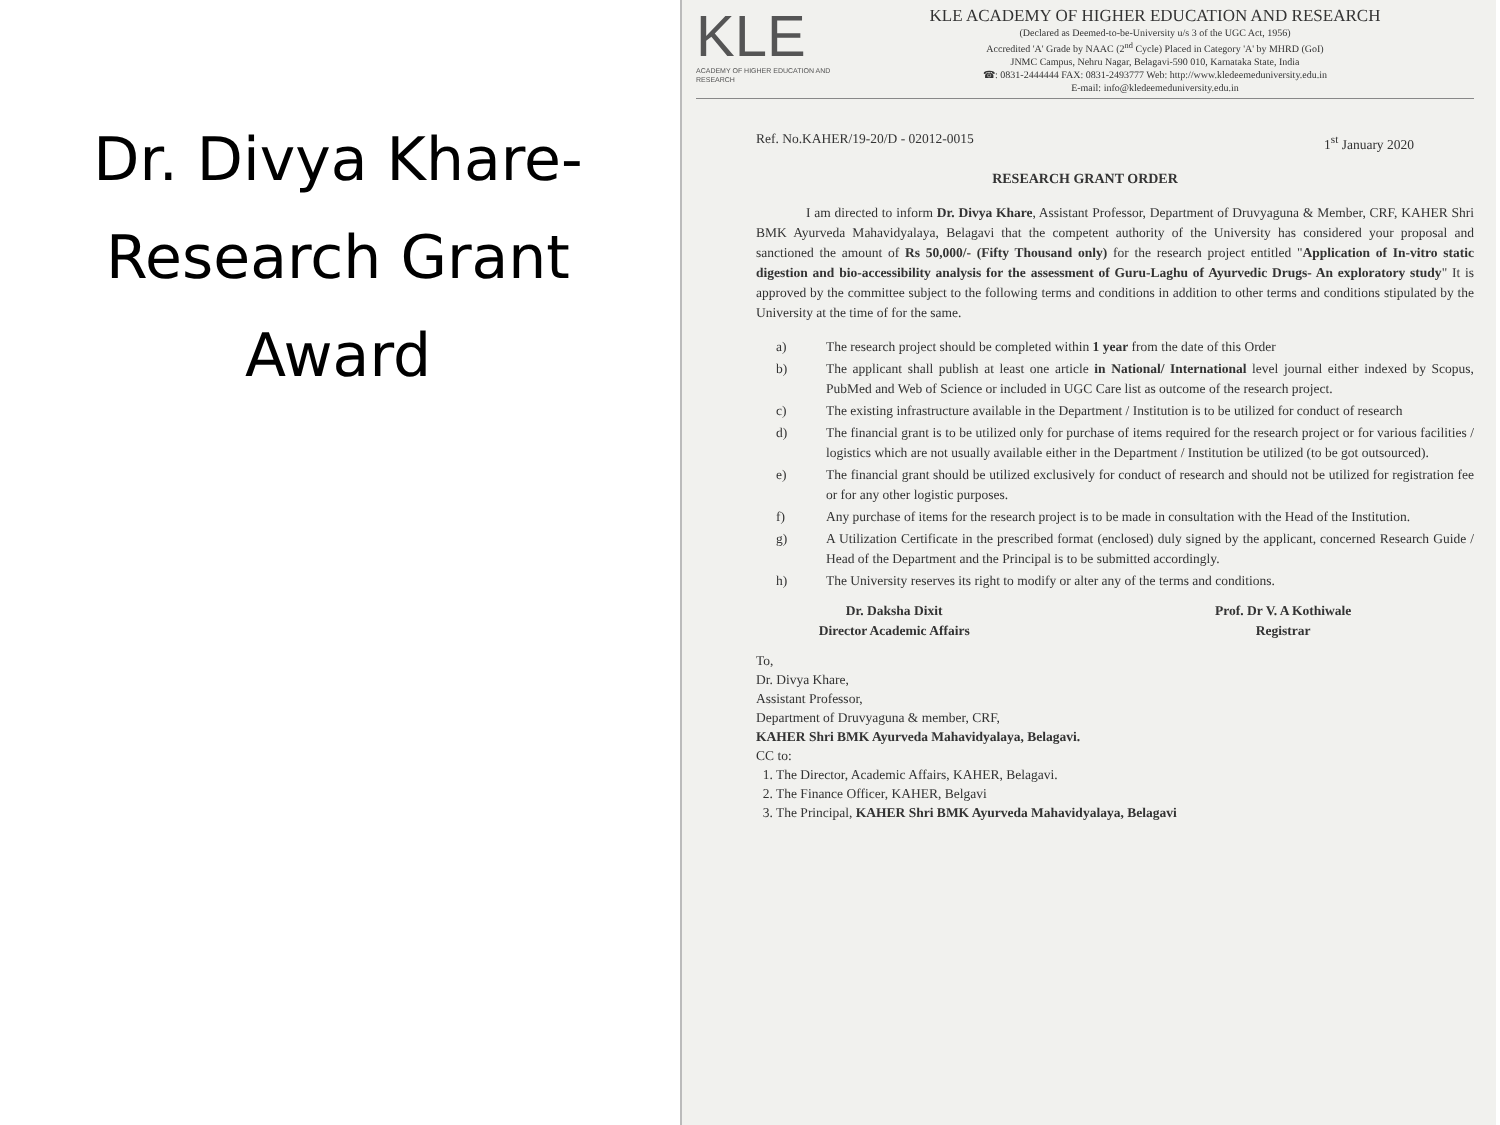Dr. Divya Khare-
Research Grant
Award
KLE
ACADEMY OF HIGHER EDUCATION AND RESEARCH
KLE ACADEMY OF HIGHER EDUCATION AND RESEARCH
(Declared as Deemed-to-be-University u/s 3 of the UGC Act, 1956)
Accredited 'A' Grade by NAAC (2<sup>nd</sup> Cycle) Placed in Category 'A' by MHRD (GoI)
JNMC Campus, Nehru Nagar, Belagavi-590 010, Karnataka State, India
☎: 0831-2444444 FAX: 0831-2493777 Web: http://www.kledeemeduniversity.edu.in
E-mail: info@kledeemeduniversity.edu.in
Ref. No.KAHER/19-20/D - 02012-0015 1<sup>st</sup> January 2020
RESEARCH GRANT ORDER
I am directed to inform Dr. Divya Khare, Assistant Professor, Department of Druvyaguna & Member, CRF, KAHER Shri BMK Ayurveda Mahavidyalaya, Belagavi that the competent authority of the University has considered your proposal and sanctioned the amount of Rs 50,000/- (Fifty Thousand only) for the research project entitled "Application of In-vitro static digestion and bio-accessibility analysis for the assessment of Guru-Laghu of Ayurvedic Drugs- An exploratory study" It is approved by the committee subject to the following terms and conditions in addition to other terms and conditions stipulated by the University at the time of for the same.
a) The research project should be completed within 1 year from the date of this Order
b) The applicant shall publish at least one article in National/ International level journal either indexed by Scopus, PubMed and Web of Science or included in UGC Care list as outcome of the research project.
c) The existing infrastructure available in the Department / Institution is to be utilized for conduct of research
d) The financial grant is to be utilized only for purchase of items required for the research project or for various facilities / logistics which are not usually available either in the Department / Institution be utilized (to be got outsourced).
e) The financial grant should be utilized exclusively for conduct of research and should not be utilized for registration fee or for any other logistic purposes.
f) Any purchase of items for the research project is to be made in consultation with the Head of the Institution.
g) A Utilization Certificate in the prescribed format (enclosed) duly signed by the applicant, concerned Research Guide / Head of the Department and the Principal is to be submitted accordingly.
h) The University reserves its right to modify or alter any of the terms and conditions.
Dr. Daksha Dixit
Director Academic Affairs
Prof. Dr V. A Kothiwale
Registrar
To,
Dr. Divya Khare,
Assistant Professor,
Department of Druvyaguna & member, CRF,
KAHER Shri BMK Ayurveda Mahavidyalaya, Belagavi.
CC to:
1. The Director, Academic Affairs, KAHER, Belagavi.
2. The Finance Officer, KAHER, Belgavi
3. The Principal, KAHER Shri BMK Ayurveda Mahavidyalaya, Belagavi